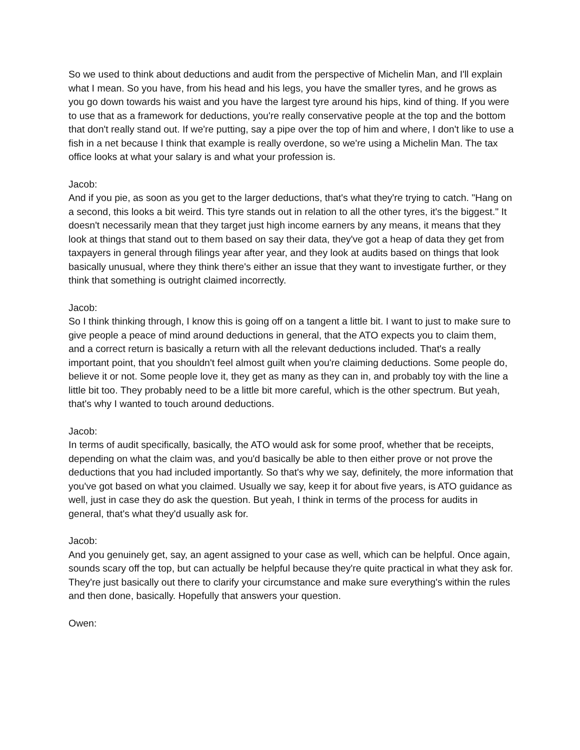So we used to think about deductions and audit from the perspective of Michelin Man, and I'll explain what I mean. So you have, from his head and his legs, you have the smaller tyres, and he grows as you go down towards his waist and you have the largest tyre around his hips, kind of thing. If you were to use that as a framework for deductions, you're really conservative people at the top and the bottom that don't really stand out. If we're putting, say a pipe over the top of him and where, I don't like to use a fish in a net because I think that example is really overdone, so we're using a Michelin Man. The tax office looks at what your salary is and what your profession is.
Jacob:
And if you pie, as soon as you get to the larger deductions, that's what they're trying to catch. "Hang on a second, this looks a bit weird. This tyre stands out in relation to all the other tyres, it's the biggest." It doesn't necessarily mean that they target just high income earners by any means, it means that they look at things that stand out to them based on say their data, they've got a heap of data they get from taxpayers in general through filings year after year, and they look at audits based on things that look basically unusual, where they think there's either an issue that they want to investigate further, or they think that something is outright claimed incorrectly.
Jacob:
So I think thinking through, I know this is going off on a tangent a little bit. I want to just to make sure to give people a peace of mind around deductions in general, that the ATO expects you to claim them, and a correct return is basically a return with all the relevant deductions included. That's a really important point, that you shouldn't feel almost guilt when you're claiming deductions. Some people do, believe it or not. Some people love it, they get as many as they can in, and probably toy with the line a little bit too. They probably need to be a little bit more careful, which is the other spectrum. But yeah, that's why I wanted to touch around deductions.
Jacob:
In terms of audit specifically, basically, the ATO would ask for some proof, whether that be receipts, depending on what the claim was, and you'd basically be able to then either prove or not prove the deductions that you had included importantly. So that's why we say, definitely, the more information that you've got based on what you claimed. Usually we say, keep it for about five years, is ATO guidance as well, just in case they do ask the question. But yeah, I think in terms of the process for audits in general, that's what they'd usually ask for.
Jacob:
And you genuinely get, say, an agent assigned to your case as well, which can be helpful. Once again, sounds scary off the top, but can actually be helpful because they're quite practical in what they ask for. They're just basically out there to clarify your circumstance and make sure everything's within the rules and then done, basically. Hopefully that answers your question.
Owen: